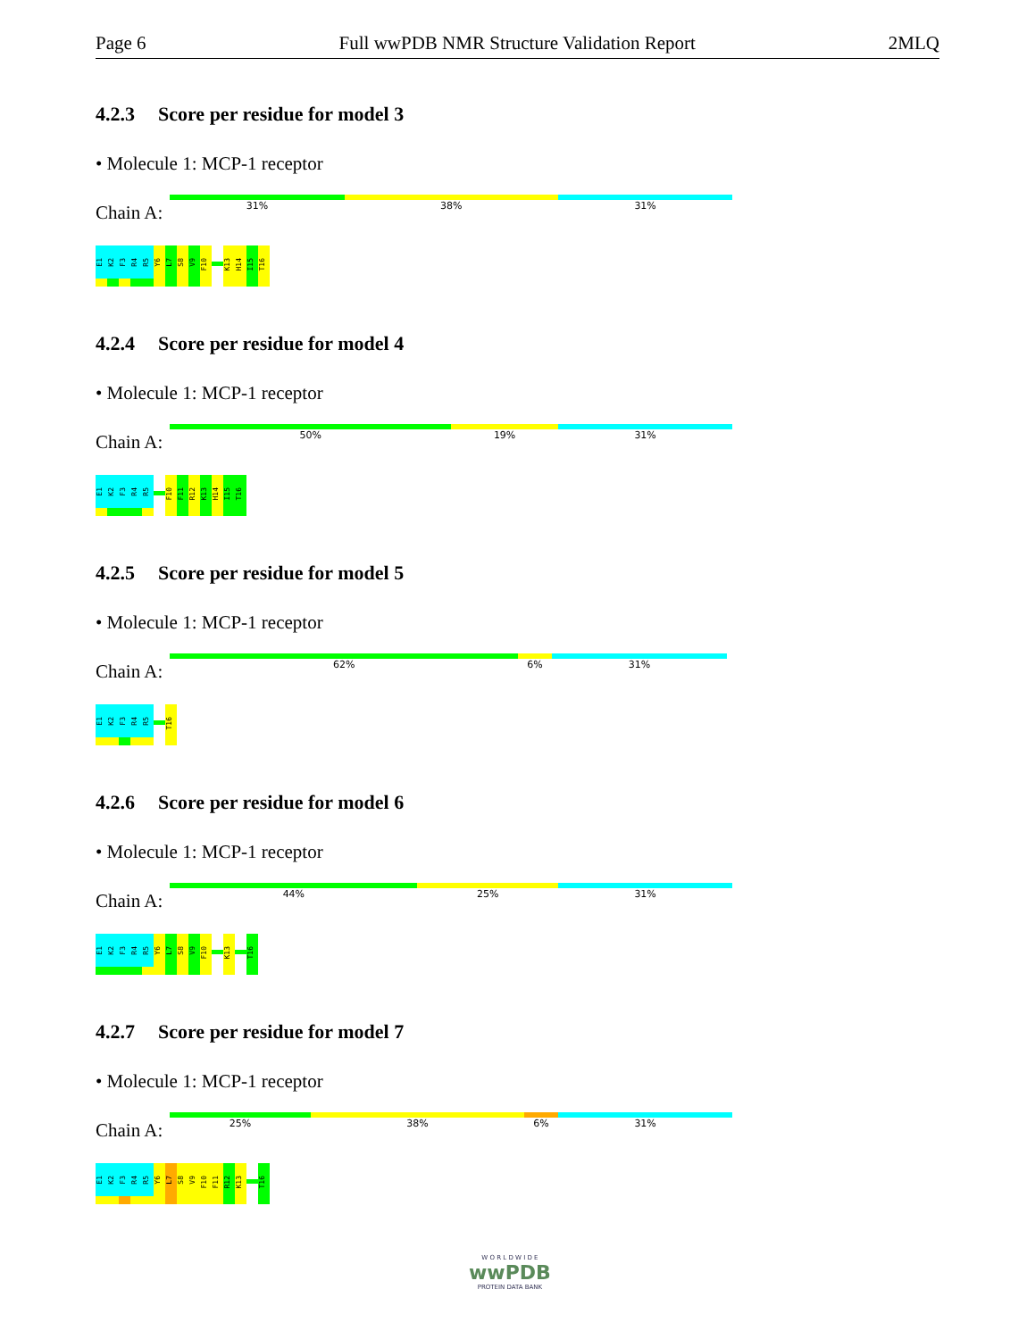Page 6 Full wwPDB NMR Structure Validation Report 2MLQ
4.2.3 Score per residue for model 3
• Molecule 1: MCP-1 receptor
Chain A:
31% 38% 31%
E1
K2
F3
R4
R5
Y6
L7
S8
V9
F10
K13
H14
I15
T16
4.2.4 Score per residue for model 4
• Molecule 1: MCP-1 receptor
Chain A:
50% 19% 31%
E1
K2
F3
R4
R5
F10
F11
R12
K13
H14
I15
T16
4.2.5 Score per residue for model 5
• Molecule 1: MCP-1 receptor
Chain A:
62% 6% 31%
E1
K2
F3
R4
R5
T16
4.2.6 Score per residue for model 6
• Molecule 1: MCP-1 receptor
Chain A:
44% 25% 31%
E1
K2
F3
R4
R5
Y6
L7
S8
V9
F10
K13
T16
4.2.7 Score per residue for model 7
• Molecule 1: MCP-1 receptor
Chain A:
25% 38% 6% 31%
E1
K2
F3
R4
R5
Y6
L7
S8
V9
F10
F11
R12
K13
T16
W O R L D W I D E
wwPDB
PROTEIN DATA BANK